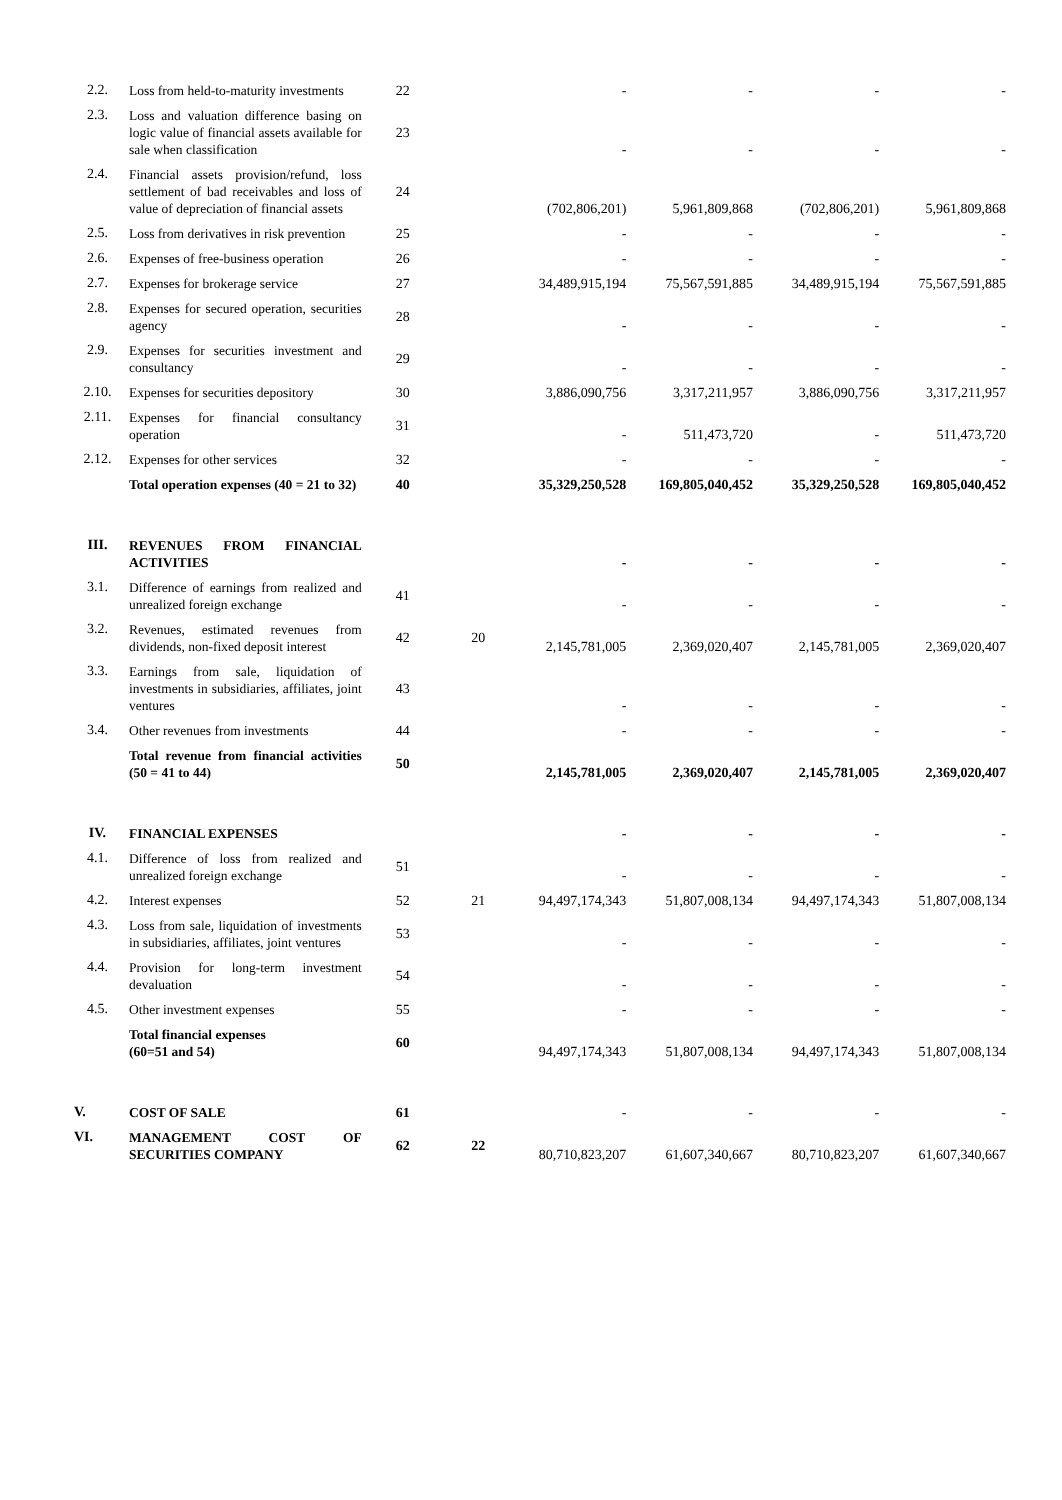| 2.2. | Loss from held-to-maturity investments | 22 | | - | - | - | - |
| 2.3. | Loss and valuation difference basing on logic value of financial assets available for sale when classification | 23 | | - | - | - | - |
| 2.4. | Financial assets provision/refund, loss settlement of bad receivables and loss of value of depreciation of financial assets | 24 | | (702,806,201) | 5,961,809,868 | (702,806,201) | 5,961,809,868 |
| 2.5. | Loss from derivatives in risk prevention | 25 | | - | - | - | - |
| 2.6. | Expenses of free-business operation | 26 | | - | - | - | - |
| 2.7. | Expenses for brokerage service | 27 | | 34,489,915,194 | 75,567,591,885 | 34,489,915,194 | 75,567,591,885 |
| 2.8. | Expenses for secured operation, securities agency | 28 | | - | - | - | - |
| 2.9. | Expenses for securities investment and consultancy | 29 | | - | - | - | - |
| 2.10. | Expenses for securities depository | 30 | | 3,886,090,756 | 3,317,211,957 | 3,886,090,756 | 3,317,211,957 |
| 2.11. | Expenses for financial consultancy operation | 31 | | - | 511,473,720 | - | 511,473,720 |
| 2.12. | Expenses for other services | 32 | | - | - | - | - |
| | Total operation expenses (40 = 21 to 32) | 40 | | 35,329,250,528 | 169,805,040,452 | 35,329,250,528 | 169,805,040,452 |
| III. | REVENUES FROM FINANCIAL ACTIVITIES | | | - | - | - | - |
| 3.1. | Difference of earnings from realized and unrealized foreign exchange | 41 | | - | - | - | - |
| 3.2. | Revenues, estimated revenues from dividends, non-fixed deposit interest | 42 | 20 | 2,145,781,005 | 2,369,020,407 | 2,145,781,005 | 2,369,020,407 |
| 3.3. | Earnings from sale, liquidation of investments in subsidiaries, affiliates, joint ventures | 43 | | - | - | - | - |
| 3.4. | Other revenues from investments | 44 | | - | - | - | - |
| | Total revenue from financial activities (50 = 41 to 44) | 50 | | 2,145,781,005 | 2,369,020,407 | 2,145,781,005 | 2,369,020,407 |
| IV. | FINANCIAL EXPENSES | | | - | - | - | - |
| 4.1. | Difference of loss from realized and unrealized foreign exchange | 51 | | - | - | - | - |
| 4.2. | Interest expenses | 52 | 21 | 94,497,174,343 | 51,807,008,134 | 94,497,174,343 | 51,807,008,134 |
| 4.3. | Loss from sale, liquidation of investments in subsidiaries, affiliates, joint ventures | 53 | | - | - | - | - |
| 4.4. | Provision for long-term investment devaluation | 54 | | - | - | - | - |
| 4.5. | Other investment expenses | 55 | | - | - | - | - |
| | Total financial expenses (60=51 and 54) | 60 | | 94,497,174,343 | 51,807,008,134 | 94,497,174,343 | 51,807,008,134 |
| V. | COST OF SALE | 61 | | - | - | - | - |
| VI. | MANAGEMENT COST OF SECURITIES COMPANY | 62 | 22 | 80,710,823,207 | 61,607,340,667 | 80,710,823,207 | 61,607,340,667 |